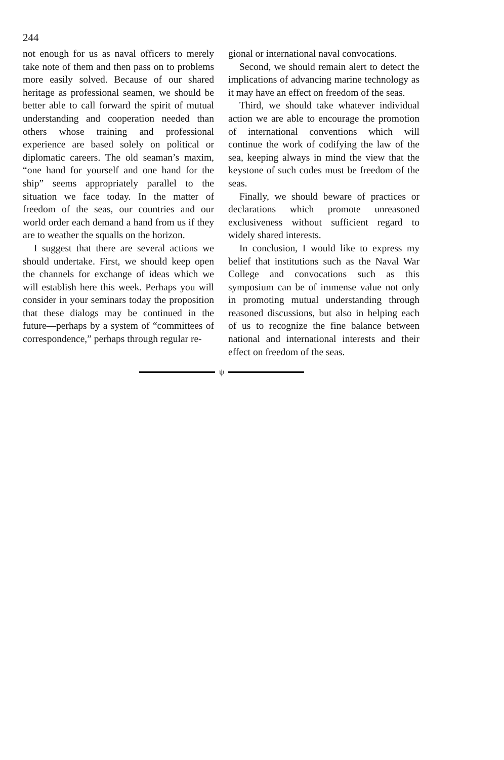244
not enough for us as naval officers to merely take note of them and then pass on to problems more easily solved. Because of our shared heritage as professional seamen, we should be better able to call forward the spirit of mutual understanding and cooperation needed than others whose training and professional experience are based solely on political or diplomatic careers. The old seaman’s maxim, “one hand for yourself and one hand for the ship” seems appropriately parallel to the situation we face today. In the matter of freedom of the seas, our countries and our world order each demand a hand from us if they are to weather the squalls on the horizon.
I suggest that there are several actions we should undertake. First, we should keep open the channels for exchange of ideas which we will establish here this week. Perhaps you will consider in your seminars today the proposition that these dialogs may be continued in the future—perhaps by a system of “committees of correspondence,” perhaps through regular re-
gional or international naval convocations.
Second, we should remain alert to detect the implications of advancing marine technology as it may have an effect on freedom of the seas.
Third, we should take whatever individual action we are able to encourage the promotion of international conventions which will continue the work of codifying the law of the sea, keeping always in mind the view that the keystone of such codes must be freedom of the seas.
Finally, we should beware of practices or declarations which promote unreasoned exclusiveness without sufficient regard to widely shared interests.
In conclusion, I would like to express my belief that institutions such as the Naval War College and convocations such as this symposium can be of immense value not only in promoting mutual understanding through reasoned discussions, but also in helping each of us to recognize the fine balance between national and international interests and their effect on freedom of the seas.
ψ